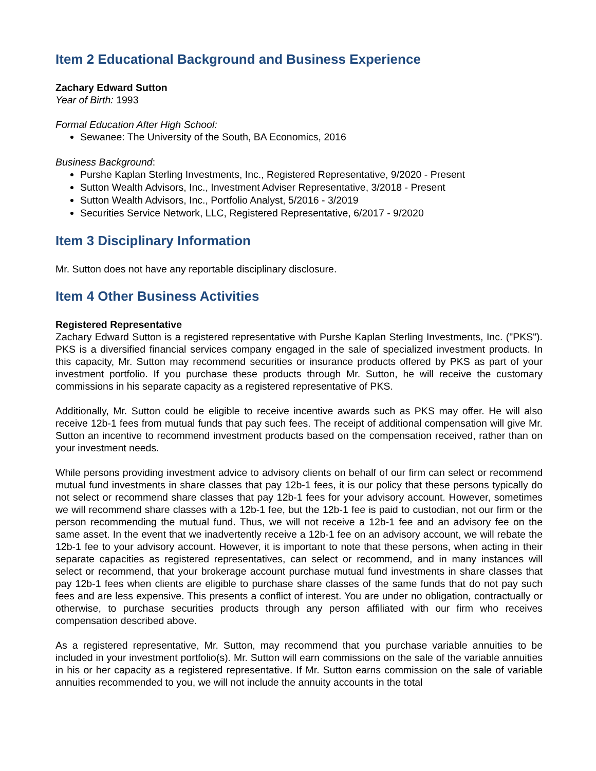Item 2 Educational Background and Business Experience
Zachary Edward Sutton
Year of Birth: 1993
Formal Education After High School:
Sewanee: The University of the South, BA Economics, 2016
Business Background:
Purshe Kaplan Sterling Investments, Inc., Registered Representative, 9/2020 - Present
Sutton Wealth Advisors, Inc., Investment Adviser Representative, 3/2018 - Present
Sutton Wealth Advisors, Inc., Portfolio Analyst, 5/2016 - 3/2019
Securities Service Network, LLC, Registered Representative, 6/2017 - 9/2020
Item 3 Disciplinary Information
Mr. Sutton does not have any reportable disciplinary disclosure.
Item 4 Other Business Activities
Registered Representative
Zachary Edward Sutton is a registered representative with Purshe Kaplan Sterling Investments, Inc. ("PKS"). PKS is a diversified financial services company engaged in the sale of specialized investment products. In this capacity, Mr. Sutton may recommend securities or insurance products offered by PKS as part of your investment portfolio. If you purchase these products through Mr. Sutton, he will receive the customary commissions in his separate capacity as a registered representative of PKS.
Additionally, Mr. Sutton could be eligible to receive incentive awards such as PKS may offer. He will also receive 12b-1 fees from mutual funds that pay such fees. The receipt of additional compensation will give Mr. Sutton an incentive to recommend investment products based on the compensation received, rather than on your investment needs.
While persons providing investment advice to advisory clients on behalf of our firm can select or recommend mutual fund investments in share classes that pay 12b-1 fees, it is our policy that these persons typically do not select or recommend share classes that pay 12b-1 fees for your advisory account. However, sometimes we will recommend share classes with a 12b-1 fee, but the 12b-1 fee is paid to custodian, not our firm or the person recommending the mutual fund. Thus, we will not receive a 12b-1 fee and an advisory fee on the same asset. In the event that we inadvertently receive a 12b-1 fee on an advisory account, we will rebate the 12b-1 fee to your advisory account. However, it is important to note that these persons, when acting in their separate capacities as registered representatives, can select or recommend, and in many instances will select or recommend, that your brokerage account purchase mutual fund investments in share classes that pay 12b-1 fees when clients are eligible to purchase share classes of the same funds that do not pay such fees and are less expensive. This presents a conflict of interest. You are under no obligation, contractually or otherwise, to purchase securities products through any person affiliated with our firm who receives compensation described above.
As a registered representative, Mr. Sutton, may recommend that you purchase variable annuities to be included in your investment portfolio(s). Mr. Sutton will earn commissions on the sale of the variable annuities in his or her capacity as a registered representative. If Mr. Sutton earns commission on the sale of variable annuities recommended to you, we will not include the annuity accounts in the total